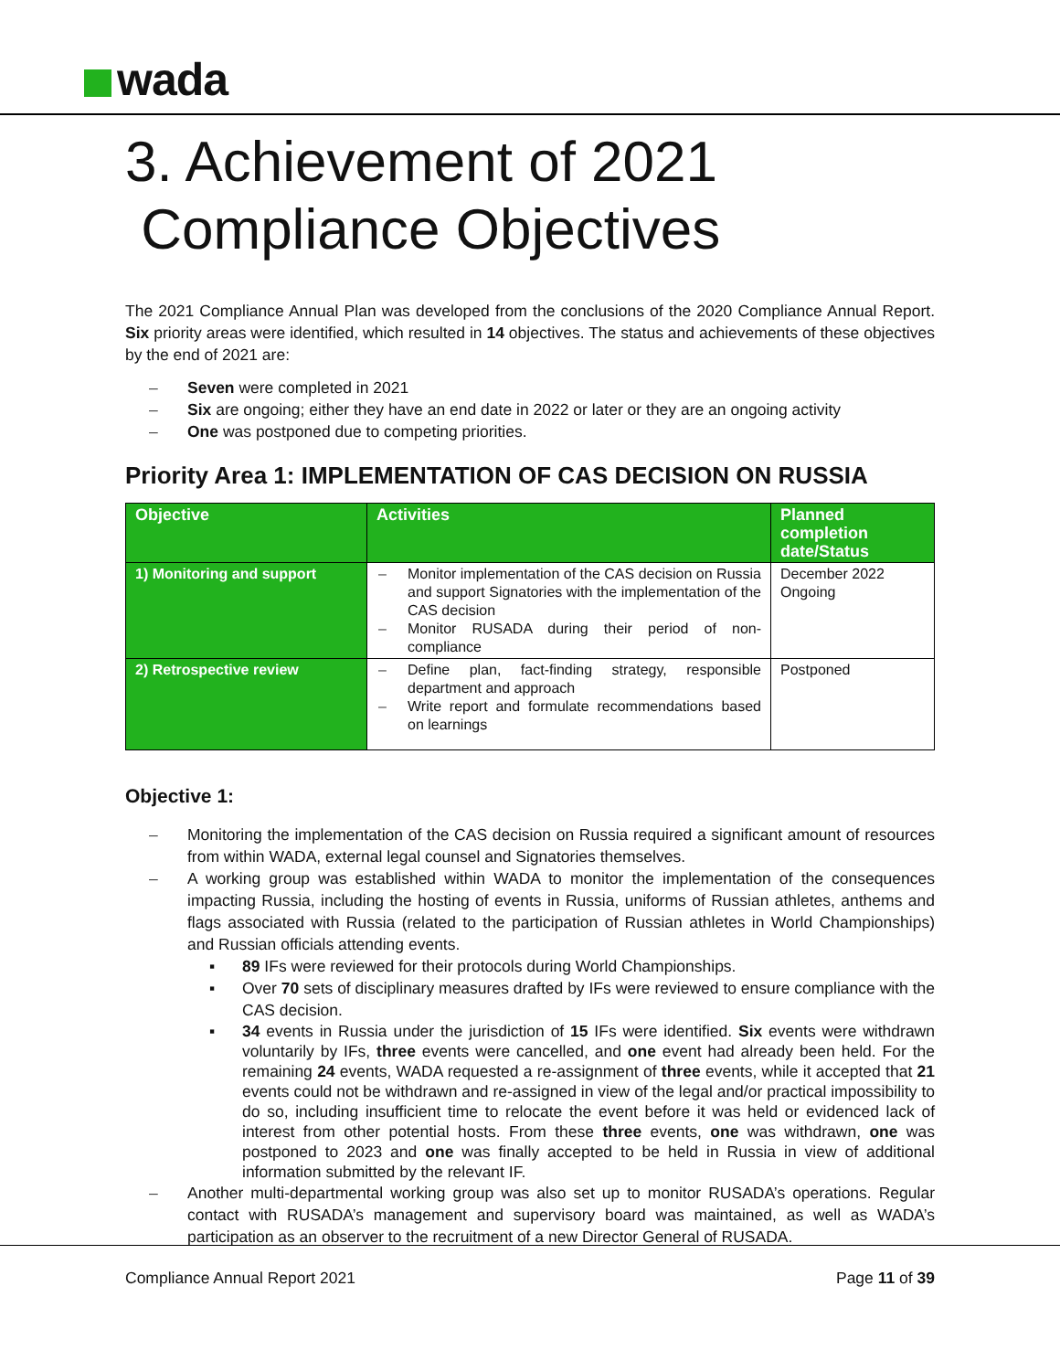wada
3. Achievement of 2021
Compliance Objectives
The 2021 Compliance Annual Plan was developed from the conclusions of the 2020 Compliance Annual Report. Six priority areas were identified, which resulted in 14 objectives. The status and achievements of these objectives by the end of 2021 are:
Seven were completed in 2021
Six are ongoing; either they have an end date in 2022 or later or they are an ongoing activity
One was postponed due to competing priorities.
Priority Area 1: IMPLEMENTATION OF CAS DECISION ON RUSSIA
| Objective | Activities | Planned completion date/Status |
| --- | --- | --- |
| 1) Monitoring and support | Monitor implementation of the CAS decision on Russia and support Signatories with the implementation of the CAS decision Monitor RUSADA during their period of non-compliance | December 2022 Ongoing |
| 2) Retrospective review | Define plan, fact-finding strategy, responsible department and approach Write report and formulate recommendations based on learnings | Postponed |
Objective 1:
Monitoring the implementation of the CAS decision on Russia required a significant amount of resources from within WADA, external legal counsel and Signatories themselves.
A working group was established within WADA to monitor the implementation of the consequences impacting Russia, including the hosting of events in Russia, uniforms of Russian athletes, anthems and flags associated with Russia (related to the participation of Russian athletes in World Championships) and Russian officials attending events.
89 IFs were reviewed for their protocols during World Championships.
Over 70 sets of disciplinary measures drafted by IFs were reviewed to ensure compliance with the CAS decision.
34 events in Russia under the jurisdiction of 15 IFs were identified. Six events were withdrawn voluntarily by IFs, three events were cancelled, and one event had already been held. For the remaining 24 events, WADA requested a re-assignment of three events, while it accepted that 21 events could not be withdrawn and re-assigned in view of the legal and/or practical impossibility to do so, including insufficient time to relocate the event before it was held or evidenced lack of interest from other potential hosts. From these three events, one was withdrawn, one was postponed to 2023 and one was finally accepted to be held in Russia in view of additional information submitted by the relevant IF.
Another multi-departmental working group was also set up to monitor RUSADA’s operations. Regular contact with RUSADA’s management and supervisory board was maintained, as well as WADA’s participation as an observer to the recruitment of a new Director General of RUSADA.
Compliance Annual Report 2021 Page 11 of 39